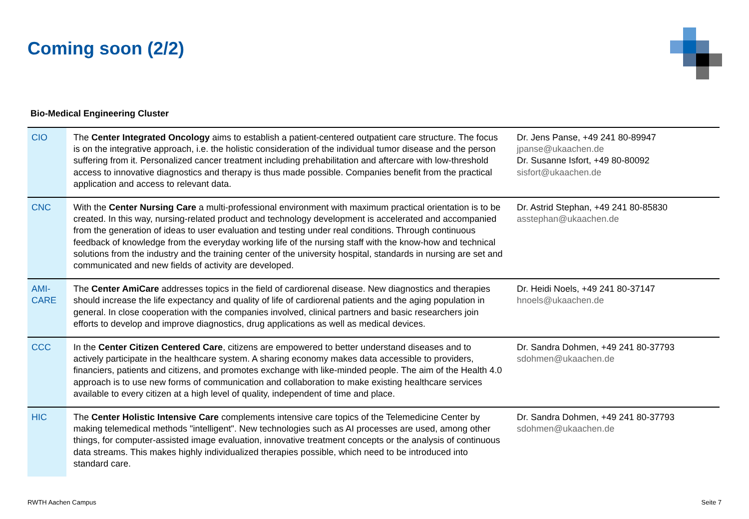Coming soon (2/2)
Bio-Medical Engineering Cluster
| CIO | The Center Integrated Oncology aims to establish a patient-centered outpatient care structure. The focus is on the integrative approach, i.e. the holistic consideration of the individual tumor disease and the person suffering from it. Personalized cancer treatment including prehabilitation and aftercare with low-threshold access to innovative diagnostics and therapy is thus made possible. Companies benefit from the practical application and access to relevant data. | Dr. Jens Panse, +49 241 80-89947 jpanse@ukaachen.de Dr. Susanne Isfort, +49 80-80092 sisfort@ukaachen.de |
| CNC | With the Center Nursing Care a multi-professional environment with maximum practical orientation is to be created. In this way, nursing-related product and technology development is accelerated and accompanied from the generation of ideas to user evaluation and testing under real conditions. Through continuous feedback of knowledge from the everyday working life of the nursing staff with the know-how and technical solutions from the industry and the training center of the university hospital, standards in nursing are set and communicated and new fields of activity are developed. | Dr. Astrid Stephan, +49 241 80-85830 asstephan@ukaachen.de |
| AMI- CARE | The Center AmiCare addresses topics in the field of cardiorenal disease. New diagnostics and therapies should increase the life expectancy and quality of life of cardiorenal patients and the aging population in general. In close cooperation with the companies involved, clinical partners and basic researchers join efforts to develop and improve diagnostics, drug applications as well as medical devices. | Dr. Heidi Noels, +49 241 80-37147 hnoels@ukaachen.de |
| CCC | In the Center Citizen Centered Care , citizens are empowered to better understand diseases and to actively participate in the healthcare system. A sharing economy makes data accessible to providers, financiers, patients and citizens, and promotes exchange with like-minded people. The aim of the Health 4.0 approach is to use new forms of communication and collaboration to make existing healthcare services available to every citizen at a high level of quality, independent of time and place. | Dr. Sandra Dohmen, +49 241 80-37793 sdohmen@ukaachen.de |
| HIC | The Center Holistic Intensive Care complements intensive care topics of the Telemedicine Center by making telemedical methods "intelligent". New technologies such as AI processes are used, among other things, for computer-assisted image evaluation, innovative treatment concepts or the analysis of continuous data streams. This makes highly individualized therapies possible, which need to be introduced into standard care. | Dr. Sandra Dohmen, +49 241 80-37793 sdohmen@ukaachen.de |
RWTH Aachen Campus Seite 7